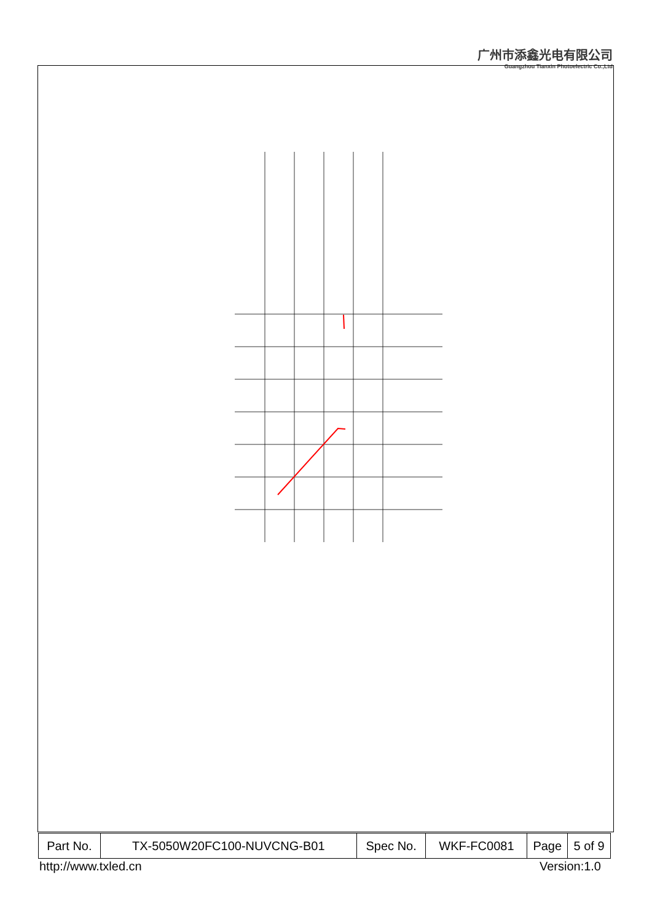广州市添鑫光电有限公司
Guangzhou Tianxin Photoelectric Co.,Ltd
| Part No. | TX-5050W20FC100-NUVCNG-B01 | Spec No. | WKF-FC0081 | Page | 5 of 9 |
http://www.txled.cn Version:1.0